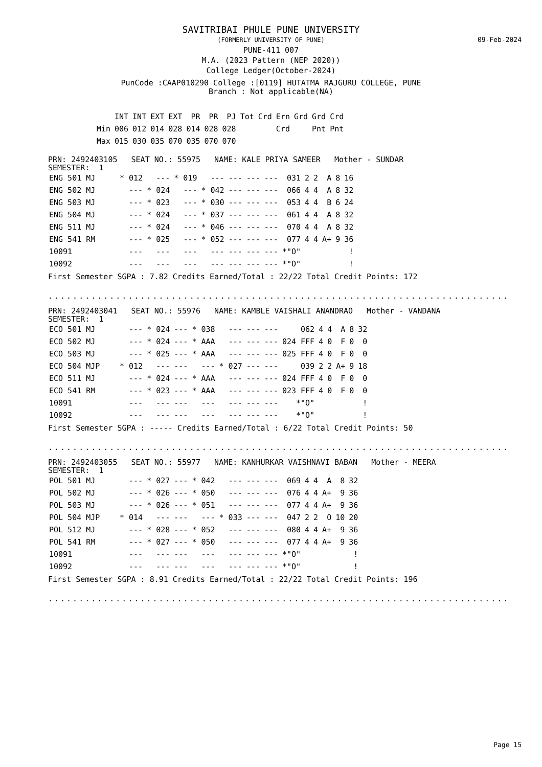SAVITRIBAI PHULE PUNE UNIVERSITY
(FORMERLY UNIVERSITY OF PUNE)
PUNE-411 007
M.A. (2023 Pattern (NEP 2020))
College Ledger(October-2024)
PunCode :CAAP010290 College :[0119] HUTATMA RAJGURU COLLEGE, PUNE
Branch : Not applicable(NA)
09-Feb-2024
| | INT | INT | EXT | EXT | PR | PR | PJ | Tot | Crd | Ern | Grd | Grd | Crd |
| --- | --- | --- | --- | --- | --- | --- | --- | --- | --- | --- | --- | --- | --- |
| Min | 006 | 012 | 014 | 028 | 014 | 028 | 028 | | | Crd | | Pnt | Pnt |
| Max | 015 | 030 | 035 | 070 | 035 | 070 | 070 | | | | | | |
PRN: 2492403105 SEAT NO.: 55975 NAME: KALE PRIYA SAMEER Mother - SUNDAR
SEMESTER: 1
| ENG 501 MJ | * 012 | --- | * 019 | --- | --- | --- | --- | 031 | 2 | 2 | A | 8 | 16 |
| ENG 502 MJ | --- | * 024 | --- | * 042 | --- | --- | --- | 066 | 4 | 4 | A | 8 | 32 |
| ENG 503 MJ | --- | * 023 | --- | * 030 | --- | --- | --- | 053 | 4 | 4 | B | 6 | 24 |
| ENG 504 MJ | --- | * 024 | --- | * 037 | --- | --- | --- | 061 | 4 | 4 | A | 8 | 32 |
| ENG 511 MJ | --- | * 024 | --- | * 046 | --- | --- | --- | 070 | 4 | 4 | A | 8 | 32 |
| ENG 541 RM | --- | * 025 | --- | * 052 | --- | --- | --- | 077 | 4 | 4 | A+ | 9 | 36 |
| 10091 | --- | --- | --- | --- | --- | --- | --- | *"O" | | | | | ! |
| 10092 | --- | --- | --- | --- | --- | --- | --- | *"O" | | | | | ! |
First Semester SGPA : 7.82 Credits Earned/Total : 22/22 Total Credit Points: 172
.......................................................................................
PRN: 2492403041 SEAT NO.: 55976 NAME: KAMBLE VAISHALI ANANDRAO Mother - VANDANA
SEMESTER: 1
| ECO 501 MJ | --- | * 024 | --- | * 038 | --- | --- | --- | 062 | 4 | 4 | A | 8 | 32 |
| ECO 502 MJ | --- | * 024 | --- | * AAA | --- | --- | --- | 024 FFF | 4 | 0 | F | 0 | 0 |
| ECO 503 MJ | --- | * 025 | --- | * AAA | --- | --- | --- | 025 FFF | 4 | 0 | F | 0 | 0 |
| ECO 504 MJP | * 012 | --- | --- | --- | * 027 | --- | --- | 039 | 2 | 2 | A+ | 9 | 18 |
| ECO 511 MJ | --- | * 024 | --- | * AAA | --- | --- | --- | 024 FFF | 4 | 0 | F | 0 | 0 |
| ECO 541 RM | --- | * 023 | --- | * AAA | --- | --- | --- | 023 FFF | 4 | 0 | F | 0 | 0 |
| 10091 | --- | --- | --- | --- | --- | --- | --- | *"O" | | | | | ! |
| 10092 | --- | --- | --- | --- | --- | --- | --- | *"O" | | | | | ! |
First Semester SGPA : ----- Credits Earned/Total : 6/22 Total Credit Points: 50
.......................................................................................
PRN: 2492403055 SEAT NO.: 55977 NAME: KANHURKAR VAISHNAVI BABAN Mother - MEERA
SEMESTER: 1
| POL 501 MJ | --- | * 027 | --- | * 042 | --- | --- | --- | 069 | 4 | 4 | A | 8 | 32 |
| POL 502 MJ | --- | * 026 | --- | * 050 | --- | --- | --- | 076 | 4 | 4 | A+ | 9 | 36 |
| POL 503 MJ | --- | * 026 | --- | * 051 | --- | --- | --- | 077 | 4 | 4 | A+ | 9 | 36 |
| POL 504 MJP | * 014 | --- | --- | --- | * 033 | --- | --- | 047 | 2 | 2 | O | 10 | 20 |
| POL 512 MJ | --- | * 028 | --- | * 052 | --- | --- | --- | 080 | 4 | 4 | A+ | 9 | 36 |
| POL 541 RM | --- | * 027 | --- | * 050 | --- | --- | --- | 077 | 4 | 4 | A+ | 9 | 36 |
| 10091 | --- | --- | --- | --- | --- | --- | --- | *"O" | | | | | ! |
| 10092 | --- | --- | --- | --- | --- | --- | --- | *"O" | | | | | ! |
First Semester SGPA : 8.91 Credits Earned/Total : 22/22 Total Credit Points: 196
.......................................................................................
Page 15